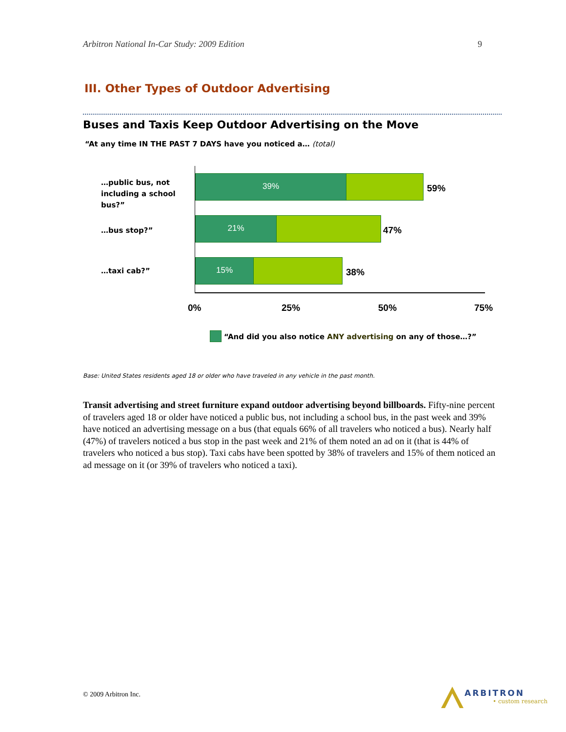Arbitron National In-Car Study: 2009 Edition 9
III. Other Types of Outdoor Advertising
Buses and Taxis Keep Outdoor Advertising on the Move
“At any time IN THE PAST 7 DAYS have you noticed a… (total)
…public bus, not including a school bus?”
39%
59%
…bus stop?”
21%
47%
…taxi cab?”
15%
38%
0% 25% 50% 75%
“And did you also notice ANY advertising on any of those…?”
Base: United States residents aged 18 or older who have traveled in any vehicle in the past month.
Transit advertising and street furniture expand outdoor advertising beyond billboards. Fifty-nine percent of travelers aged 18 or older have noticed a public bus, not including a school bus, in the past week and 39% have noticed an advertising message on a bus (that equals 66% of all travelers who noticed a bus). Nearly half (47%) of travelers noticed a bus stop in the past week and 21% of them noted an ad on it (that is 44% of travelers who noticed a bus stop). Taxi cabs have been spotted by 38% of travelers and 15% of them noticed an ad message on it (or 39% of travelers who noticed a taxi).
© 2009 Arbitron Inc. ARBITRON
• custom research